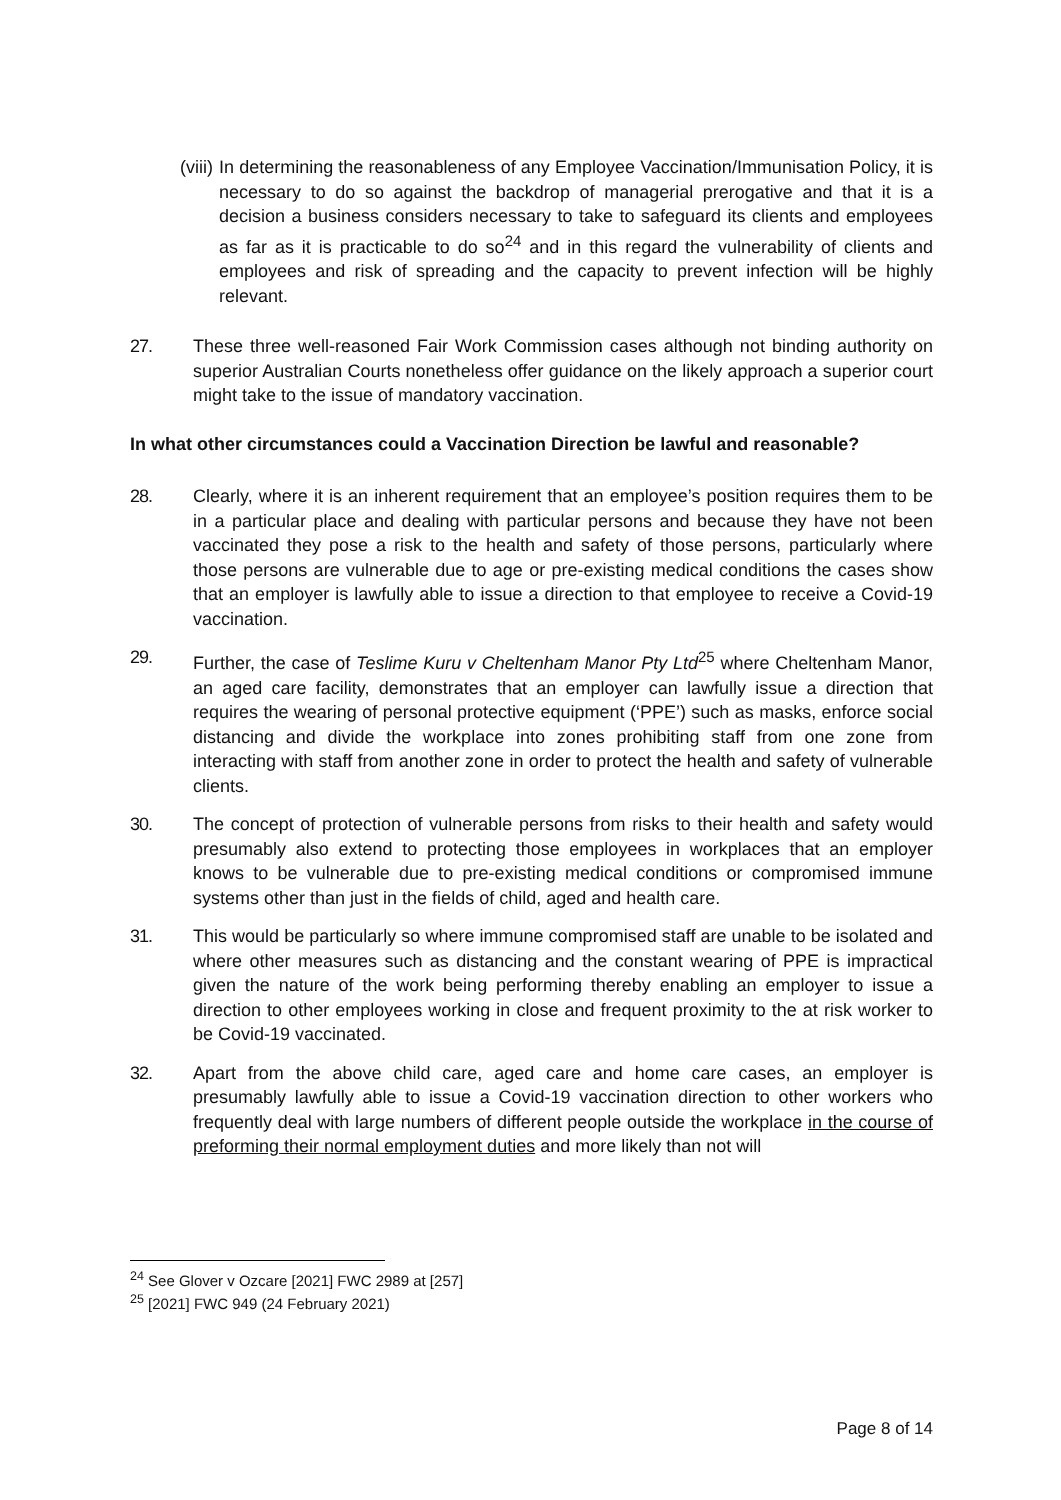(viii)
In determining the reasonableness of any Employee Vaccination/Immunisation Policy, it is necessary to do so against the backdrop of managerial prerogative and that it is a decision a business considers necessary to take to safeguard its clients and employees as far as it is practicable to do so<sup>24</sup> and in this regard the vulnerability of clients and employees and risk of spreading and the capacity to prevent infection will be highly relevant.
27. These three well-reasoned Fair Work Commission cases although not binding authority on superior Australian Courts nonetheless offer guidance on the likely approach a superior court might take to the issue of mandatory vaccination.
In what other circumstances could a Vaccination Direction be lawful and reasonable?
28. Clearly, where it is an inherent requirement that an employee’s position requires them to be in a particular place and dealing with particular persons and because they have not been vaccinated they pose a risk to the health and safety of those persons, particularly where those persons are vulnerable due to age or pre-existing medical conditions the cases show that an employer is lawfully able to issue a direction to that employee to receive a Covid-19 vaccination.
29. Further, the case of Teslime Kuru v Cheltenham Manor Pty Ltd<sup>25</sup> where Cheltenham Manor, an aged care facility, demonstrates that an employer can lawfully issue a direction that requires the wearing of personal protective equipment (‘PPE’) such as masks, enforce social distancing and divide the workplace into zones prohibiting staff from one zone from interacting with staff from another zone in order to protect the health and safety of vulnerable clients.
30. The concept of protection of vulnerable persons from risks to their health and safety would presumably also extend to protecting those employees in workplaces that an employer knows to be vulnerable due to pre-existing medical conditions or compromised immune systems other than just in the fields of child, aged and health care.
31. This would be particularly so where immune compromised staff are unable to be isolated and where other measures such as distancing and the constant wearing of PPE is impractical given the nature of the work being performing thereby enabling an employer to issue a direction to other employees working in close and frequent proximity to the at risk worker to be Covid-19 vaccinated.
32. Apart from the above child care, aged care and home care cases, an employer is presumably lawfully able to issue a Covid-19 vaccination direction to other workers who frequently deal with large numbers of different people outside the workplace in the course of preforming their normal employment duties and more likely than not will
<sup>24</sup> See Glover v Ozcare [2021] FWC 2989 at [257]
<sup>25</sup> [2021] FWC 949 (24 February 2021)
Page 8 of 14